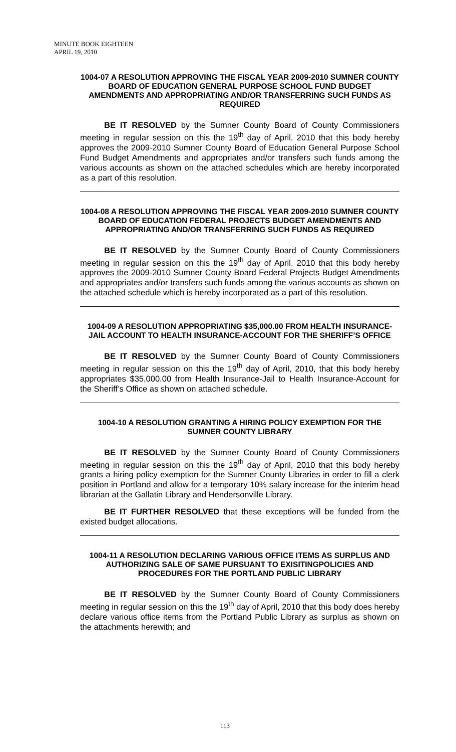MINUTE BOOK EIGHTEEN
APRIL 19, 2010
1004-07 A RESOLUTION APPROVING THE FISCAL YEAR 2009-2010 SUMNER COUNTY BOARD OF EDUCATION GENERAL PURPOSE SCHOOL FUND BUDGET AMENDMENTS AND APPROPRIATING AND/OR TRANSFERRING SUCH FUNDS AS REQUIRED
BE IT RESOLVED by the Sumner County Board of County Commissioners meeting in regular session on this the 19<sup>th</sup> day of April, 2010 that this body hereby approves the 2009-2010 Sumner County Board of Education General Purpose School Fund Budget Amendments and appropriates and/or transfers such funds among the various accounts as shown on the attached schedules which are hereby incorporated as a part of this resolution.
1004-08 A RESOLUTION APPROVING THE FISCAL YEAR 2009-2010 SUMNER COUNTY BOARD OF EDUCATION FEDERAL PROJECTS BUDGET AMENDMENTS AND APPROPRIATING AND/OR TRANSFERRING SUCH FUNDS AS REQUIRED
BE IT RESOLVED by the Sumner County Board of County Commissioners meeting in regular session on this the 19<sup>th</sup> day of April, 2010 that this body hereby approves the 2009-2010 Sumner County Board Federal Projects Budget Amendments and appropriates and/or transfers such funds among the various accounts as shown on the attached schedule which is hereby incorporated as a part of this resolution.
1004-09 A RESOLUTION APPROPRIATING $35,000.00 FROM HEALTH INSURANCE-JAIL ACCOUNT TO HEALTH INSURANCE-ACCOUNT FOR THE SHERIFF’S OFFICE
BE IT RESOLVED by the Sumner County Board of County Commissioners meeting in regular session on this the 19<sup>th</sup> day of April, 2010, that this body hereby appropriates $35,000.00 from Health Insurance-Jail to Health Insurance-Account for the Sheriff’s Office as shown on attached schedule.
1004-10 A RESOLUTION GRANTING A HIRING POLICY EXEMPTION FOR THE SUMNER COUNTY LIBRARY
BE IT RESOLVED by the Sumner County Board of County Commissioners meeting in regular session on this the 19<sup>th</sup> day of April, 2010 that this body hereby grants a hiring policy exemption for the Sumner County Libraries in order to fill a clerk position in Portland and allow for a temporary 10% salary increase for the interim head librarian at the Gallatin Library and Hendersonville Library.
BE IT FURTHER RESOLVED that these exceptions will be funded from the existed budget allocations.
1004-11 A RESOLUTION DECLARING VARIOUS OFFICE ITEMS AS SURPLUS AND AUTHORIZING SALE OF SAME PURSUANT TO EXISITINGPOLICIES AND PROCEDURES FOR THE PORTLAND PUBLIC LIBRARY
BE IT RESOLVED by the Sumner County Board of County Commissioners meeting in regular session on this the 19<sup>th</sup> day of April, 2010 that this body does hereby declare various office items from the Portland Public Library as surplus as shown on the attachments herewith; and
113